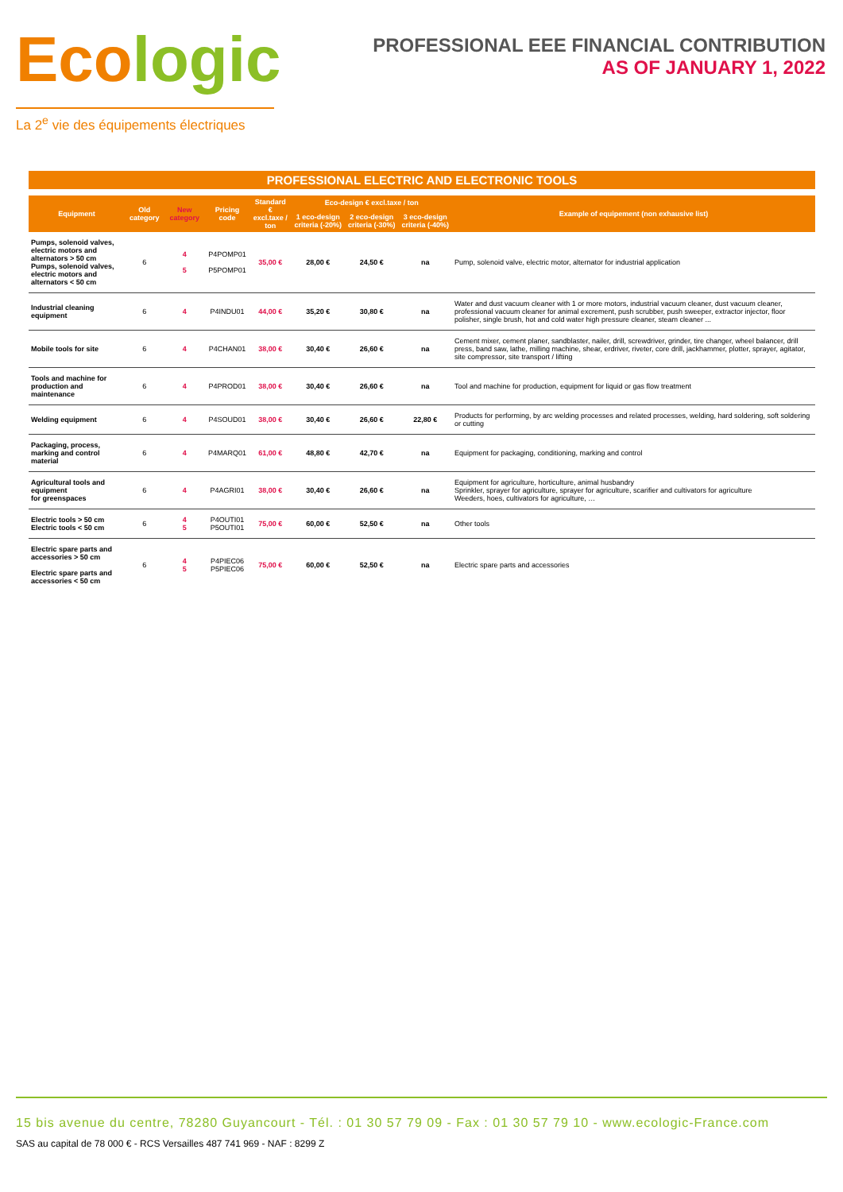Ecologic
La 2<sup>e</sup> vie des équipements électriques
PROFESSIONAL EEE FINANCIAL CONTRIBUTION
AS OF JANUARY 1, 2022
PROFESSIONAL ELECTRIC AND ELECTRONIC TOOLS
| Equipment | Old category | New category | Pricing code | Standard € excl.taxe / ton | Eco-design € excl.taxe / ton | | | Example of equipement (non exhausive list) |
| --- | --- | --- | --- | --- | --- | --- | --- | --- |
| | | | | | 1 eco-design criteria (-20%) | 2 eco-design criteria (-30%) | 3 eco-design criteria (-40%) | |
| Pumps, solenoid valves, electric motors and alternators > 50 cm Pumps, solenoid valves, electric motors and alternators < 50 cm | 6 | 4 5 | P4POMP01 P5POMP01 | 35,00 € | 28,00 € | 24,50 € | na | Pump, solenoid valve, electric motor, alternator for industrial application |
| Industrial cleaning equipment | 6 | 4 | P4INDU01 | 44,00 € | 35,20 € | 30,80 € | na | Water and dust vacuum cleaner with 1 or more motors, industrial vacuum cleaner, dust vacuum cleaner, professional vacuum cleaner for animal excrement, push scrubber, push sweeper, extractor injector, floor polisher, single brush, hot and cold water high pressure cleaner, steam cleaner ... |
| Mobile tools for site | 6 | 4 | P4CHAN01 | 38,00 € | 30,40 € | 26,60 € | na | Cement mixer, cement planer, sandblaster, nailer, drill, screwdriver, grinder, tire changer, wheel balancer, drill press, band saw, lathe, milling machine, shear, erdriver, riveter, core drill, jackhammer, plotter, sprayer, agitator, site compressor, site transport / lifting |
| Tools and machine for production and maintenance | 6 | 4 | P4PROD01 | 38,00 € | 30,40 € | 26,60 € | na | Tool and machine for production, equipment for liquid or gas flow treatment |
| Welding equipment | 6 | 4 | P4SOUD01 | 38,00 € | 30,40 € | 26,60 € | 22,80 € | Products for performing, by arc welding processes and related processes, welding, hard soldering, soft soldering or cutting |
| Packaging, process, marking and control material | 6 | 4 | P4MARQ01 | 61,00 € | 48,80 € | 42,70 € | na | Equipment for packaging, conditioning, marking and control |
| Agricultural tools and equipment for greenspaces | 6 | 4 | P4AGRI01 | 38,00 € | 30,40 € | 26,60 € | na | Equipment for agriculture, horticulture, animal husbandry Sprinkler, sprayer for agriculture, sprayer for agriculture, scarifier and cultivators for agriculture Weeders, hoes, cultivators for agriculture, … |
| Electric tools > 50 cm Electric tools < 50 cm | 6 | 4 5 | P4OUTI01 P5OUTI01 | 75,00 € | 60,00 € | 52,50 € | na | Other tools |
| Electric spare parts and accessories > 50 cm Electric spare parts and accessories < 50 cm | 6 | 4 5 | P4PIEC06 P5PIEC06 | 75,00 € | 60,00 € | 52,50 € | na | Electric spare parts and accessories |
15 bis avenue du centre, 78280 Guyancourt - Tél. : 01 30 57 79 09 - Fax : 01 30 57 79 10 - www.ecologic-France.com
SAS au capital de 78 000 € - RCS Versailles 487 741 969 - NAF : 8299 Z